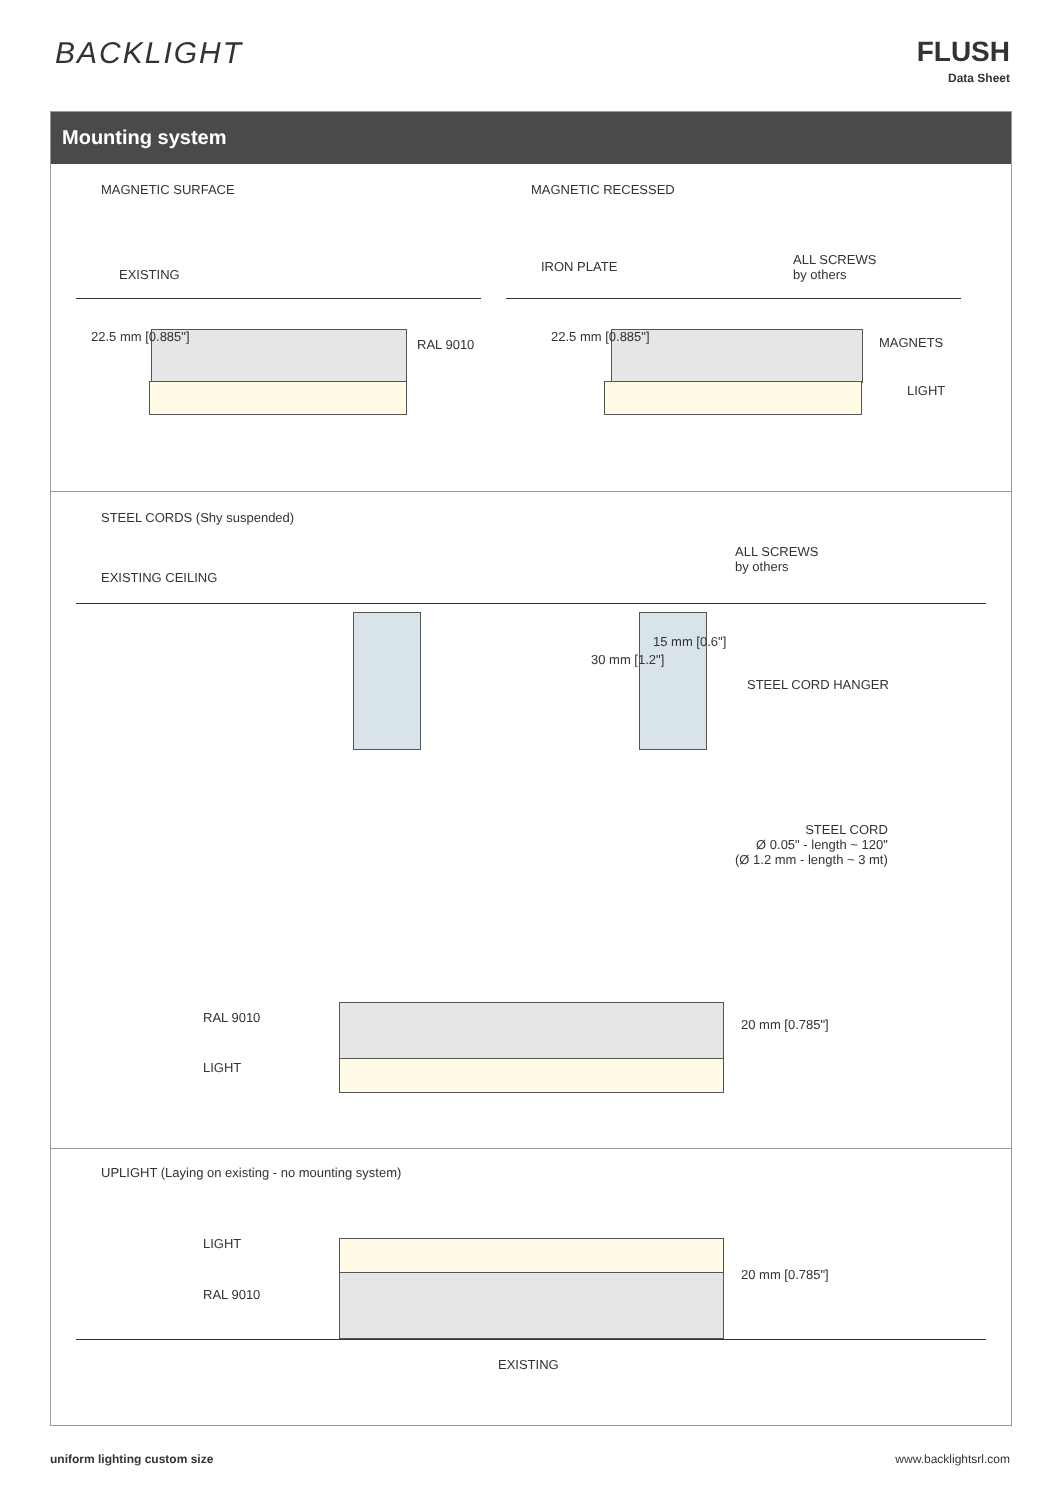BACKLIGHT FLUSH
Data Sheet
Mounting system
MAGNETIC SURFACE MAGNETIC RECESSED
EXISTING
22.5 mm [0.885"]
RAL 9010
IRON PLATE
ALL SCREWS
by others
22.5 mm [0.885"] MAGNETS
LIGHT
STEEL CORDS (Shy suspended)
ALL SCREWS
by others
EXISTING CEILING
15 mm [0.6"]
30 mm [1.2"]
STEEL CORD HANGER
STEEL CORD
Ø 0.05" - length ~ 120"
(Ø 1.2 mm - length ~ 3 mt)
RAL 9010
LIGHT
20 mm [0.785"]
UPLIGHT (Laying on existing - no mounting system)
LIGHT
RAL 9010
20 mm [0.785"]
EXISTING
uniform lighting custom size www.backlightsrl.com